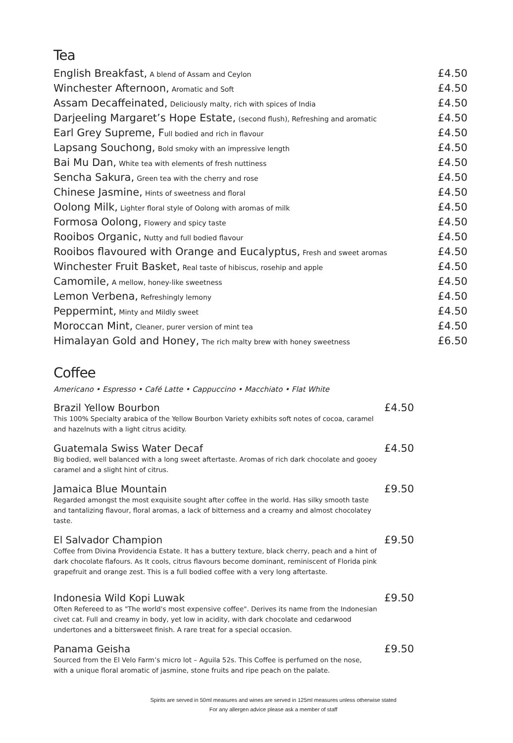Tea
English Breakfast, A blend of Assam and Ceylon £4.50
Winchester Afternoon, Aromatic and Soft £4.50
Assam Decaffeinated, Deliciously malty, rich with spices of India £4.50
Darjeeling Margaret’s Hope Estate, (second flush), Refreshing and aromatic £4.50
Earl Grey Supreme, F ull bodied and rich in flavour £4.50
Lapsang Souchong, Bold smoky with an impressive length £4.50
Bai Mu Dan, White tea with elements of fresh nuttiness £4.50
Sencha Sakura, Green tea with the cherry and rose £4.50
Chinese Jasmine, Hints of sweetness and floral £4.50
Oolong Milk, Lighter floral style of Oolong with aromas of milk £4.50
Formosa Oolong, Flowery and spicy taste £4.50
Rooibos Organic, Nutty and full bodied flavour £4.50
Rooibos flavoured with Orange and Eucalyptus, Fresh and sweet aromas £4.50
Winchester Fruit Basket, Real taste of hibiscus, rosehip and apple £4.50
Camomile, A mellow, honey-like sweetness £4.50
Lemon Verbena, Refreshingly lemony £4.50
Peppermint, Minty and Mildly sweet £4.50
Moroccan Mint, Cleaner, purer version of mint tea £4.50
Himalayan Gold and Honey, The rich malty brew with honey sweetness £6.50
Coffee
Americano • Espresso • Café Latte • Cappuccino • Macchiato • Flat White
Brazil Yellow Bourbon
£4.50
This 100% Specialty arabica of the Yellow Bourbon Variety exhibits soft notes of cocoa, caramel and hazelnuts with a light citrus acidity.
Guatemala Swiss Water Decaf
£4.50
Big bodied, well balanced with a long sweet aftertaste. Aromas of rich dark chocolate and gooey caramel and a slight hint of citrus.
Jamaica Blue Mountain
£9.50
Regarded amongst the most exquisite sought after coffee in the world. Has silky smooth taste and tantalizing flavour, floral aromas, a lack of bitterness and a creamy and almost chocolatey taste.
El Salvador Champion
£9.50
Coffee from Divina Providencia Estate. It has a buttery texture, black cherry, peach and a hint of dark chocolate flafours. As It cools, citrus flavours become dominant, reminiscent of Florida pink grapefruit and orange zest. This is a full bodied coffee with a very long aftertaste.
Indonesia Wild Kopi Luwak
£9.50
Often Refereed to as "The world's most expensive coffee". Derives its name from the Indonesian civet cat. Full and creamy in body, yet low in acidity, with dark chocolate and cedarwood undertones and a bittersweet finish. A rare treat for a special occasion.
Panama Geisha
£9.50
Sourced from the El Velo Farm’s micro lot – Aguila 52s. This Coffee is perfumed on the nose, with a unique floral aromatic of jasmine, stone fruits and ripe peach on the palate.
Spirits are served in 50ml measures and wines are served in 125ml measures unless otherwise stated
For any allergen advice please ask a member of staff